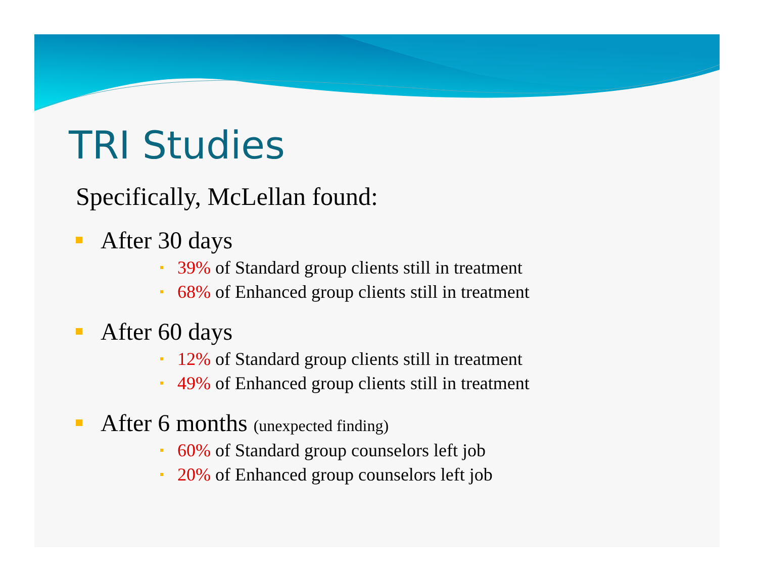TRI Studies
Specifically, McLellan found:
After 30 days
39% of Standard group clients still in treatment
68% of Enhanced group clients still in treatment
After 60 days
12% of Standard group clients still in treatment
49% of Enhanced group clients still in treatment
After 6 months (unexpected finding)
60% of Standard group counselors left job
20% of Enhanced group counselors left job